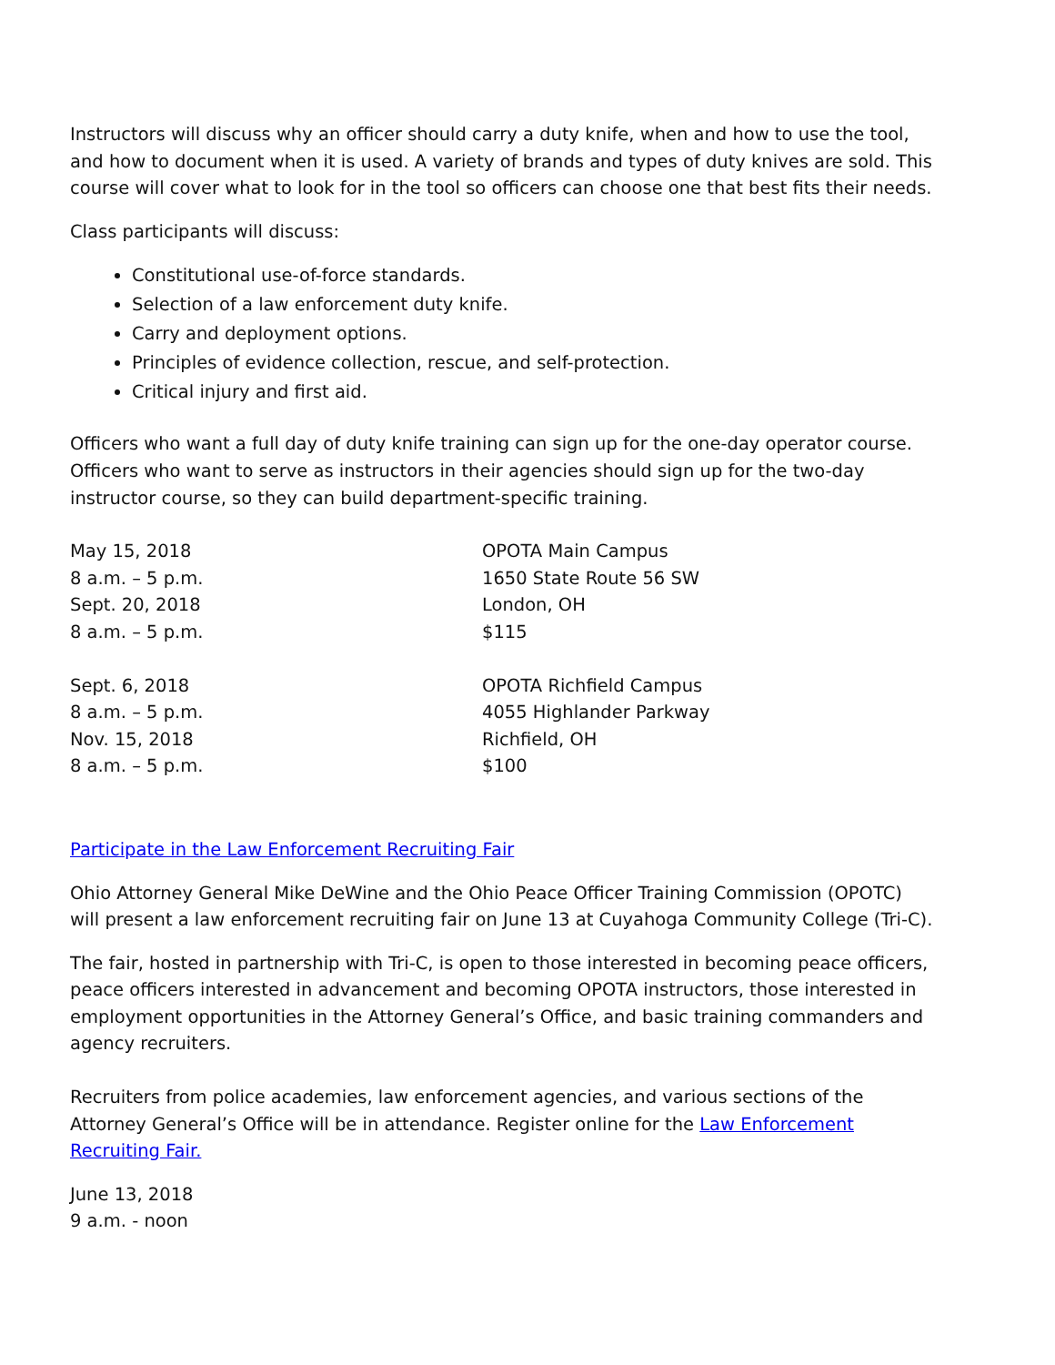Instructors will discuss why an officer should carry a duty knife, when and how to use the tool, and how to document when it is used. A variety of brands and types of duty knives are sold. This course will cover what to look for in the tool so officers can choose one that best fits their needs.
Class participants will discuss:
Constitutional use-of-force standards.
Selection of a law enforcement duty knife.
Carry and deployment options.
Principles of evidence collection, rescue, and self-protection.
Critical injury and first aid.
Officers who want a full day of duty knife training can sign up for the one-day operator course. Officers who want to serve as instructors in their agencies should sign up for the two-day instructor course, so they can build department-specific training.
May 15, 2018
8 a.m. – 5 p.m.
Sept. 20, 2018
8 a.m. – 5 p.m.
OPOTA Main Campus
1650 State Route 56 SW
London, OH
$115
Sept. 6, 2018
8 a.m. – 5 p.m.
Nov. 15, 2018
8 a.m. – 5 p.m.
OPOTA Richfield Campus
4055 Highlander Parkway
Richfield, OH
$100
Participate in the Law Enforcement Recruiting Fair
Ohio Attorney General Mike DeWine and the Ohio Peace Officer Training Commission (OPOTC) will present a law enforcement recruiting fair on June 13 at Cuyahoga Community College (Tri-C).
The fair, hosted in partnership with Tri-C, is open to those interested in becoming peace officers, peace officers interested in advancement and becoming OPOTA instructors, those interested in employment opportunities in the Attorney General’s Office, and basic training commanders and agency recruiters.
Recruiters from police academies, law enforcement agencies, and various sections of the Attorney General’s Office will be in attendance. Register online for the Law Enforcement Recruiting Fair.
June 13, 2018
9 a.m. - noon